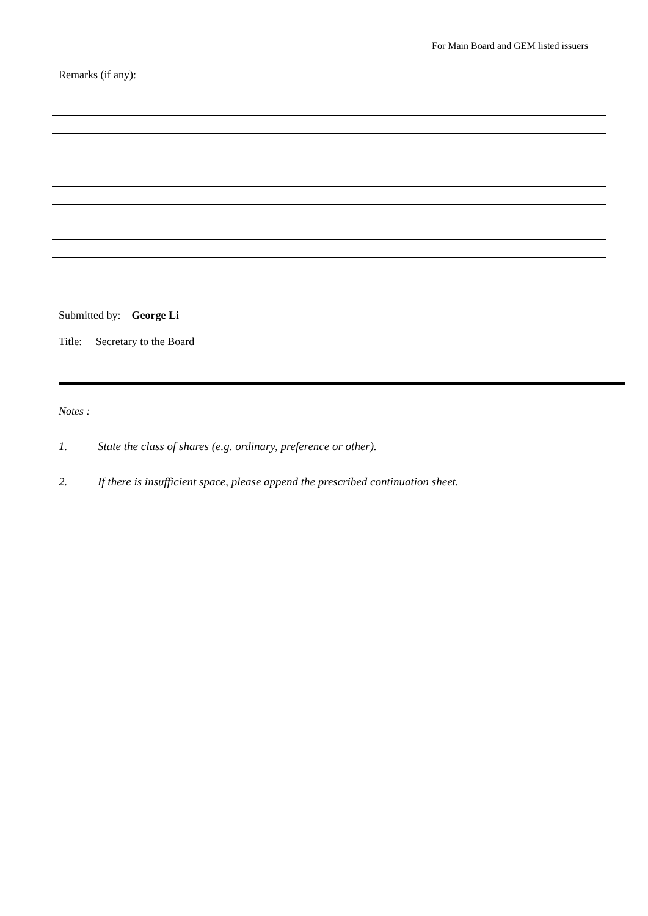For Main Board and GEM listed issuers
Remarks (if any):
Submitted by: George Li
Title: Secretary to the Board
Notes :
1. State the class of shares (e.g. ordinary, preference or other).
2. If there is insufficient space, please append the prescribed continuation sheet.